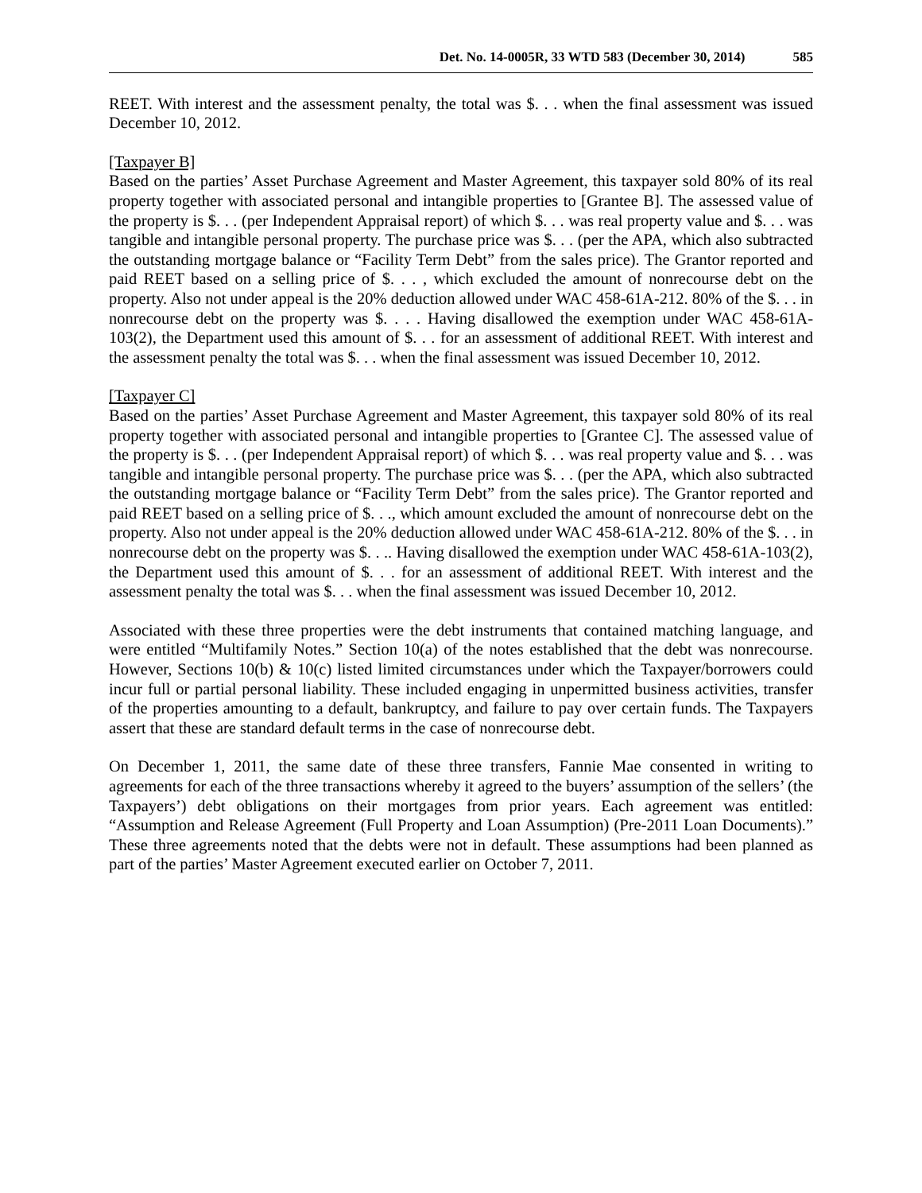Det. No. 14-0005R, 33 WTD 583 (December 30, 2014) 585
REET. With interest and the assessment penalty, the total was $. . . when the final assessment was issued December 10, 2012.
[Taxpayer B]
Based on the parties’ Asset Purchase Agreement and Master Agreement, this taxpayer sold 80% of its real property together with associated personal and intangible properties to [Grantee B]. The assessed value of the property is $. . . (per Independent Appraisal report) of which $. . . was real property value and $. . . was tangible and intangible personal property. The purchase price was $. . . (per the APA, which also subtracted the outstanding mortgage balance or “Facility Term Debt” from the sales price). The Grantor reported and paid REET based on a selling price of $. . . , which excluded the amount of nonrecourse debt on the property. Also not under appeal is the 20% deduction allowed under WAC 458-61A-212. 80% of the $. . . in nonrecourse debt on the property was $. . . . Having disallowed the exemption under WAC 458-61A-103(2), the Department used this amount of $. . . for an assessment of additional REET. With interest and the assessment penalty the total was $. . . when the final assessment was issued December 10, 2012.
[Taxpayer C]
Based on the parties’ Asset Purchase Agreement and Master Agreement, this taxpayer sold 80% of its real property together with associated personal and intangible properties to [Grantee C]. The assessed value of the property is $. . . (per Independent Appraisal report) of which $. . . was real property value and $. . . was tangible and intangible personal property. The purchase price was $. . . (per the APA, which also subtracted the outstanding mortgage balance or “Facility Term Debt” from the sales price). The Grantor reported and paid REET based on a selling price of $. . ., which amount excluded the amount of nonrecourse debt on the property. Also not under appeal is the 20% deduction allowed under WAC 458-61A-212. 80% of the $. . . in nonrecourse debt on the property was $. . .. Having disallowed the exemption under WAC 458-61A-103(2), the Department used this amount of $. . . for an assessment of additional REET. With interest and the assessment penalty the total was $. . . when the final assessment was issued December 10, 2012.
Associated with these three properties were the debt instruments that contained matching language, and were entitled “Multifamily Notes.” Section 10(a) of the notes established that the debt was nonrecourse. However, Sections 10(b) & 10(c) listed limited circumstances under which the Taxpayer/borrowers could incur full or partial personal liability. These included engaging in unpermitted business activities, transfer of the properties amounting to a default, bankruptcy, and failure to pay over certain funds. The Taxpayers assert that these are standard default terms in the case of nonrecourse debt.
On December 1, 2011, the same date of these three transfers, Fannie Mae consented in writing to agreements for each of the three transactions whereby it agreed to the buyers’ assumption of the sellers’ (the Taxpayers’) debt obligations on their mortgages from prior years. Each agreement was entitled: “Assumption and Release Agreement (Full Property and Loan Assumption) (Pre-2011 Loan Documents).” These three agreements noted that the debts were not in default. These assumptions had been planned as part of the parties’ Master Agreement executed earlier on October 7, 2011.